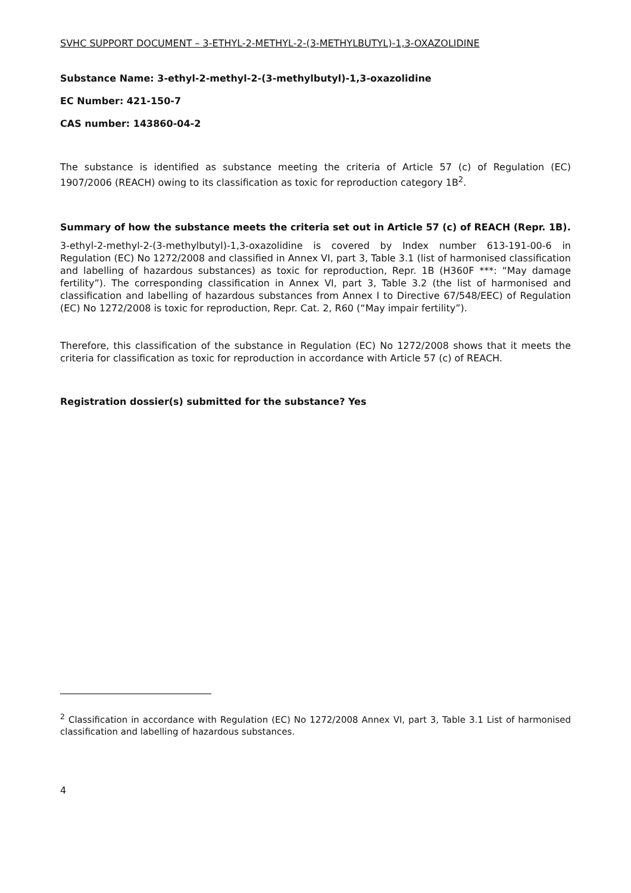SVHC SUPPORT DOCUMENT – 3-ETHYL-2-METHYL-2-(3-METHYLBUTYL)-1,3-OXAZOLIDINE
Substance Name: 3-ethyl-2-methyl-2-(3-methylbutyl)-1,3-oxazolidine
EC Number: 421-150-7
CAS number: 143860-04-2
The substance is identified as substance meeting the criteria of Article 57 (c) of Regulation (EC) 1907/2006 (REACH) owing to its classification as toxic for reproduction category 1B<sup>2</sup>.
Summary of how the substance meets the criteria set out in Article 57 (c) of REACH (Repr. 1B).
3-ethyl-2-methyl-2-(3-methylbutyl)-1,3-oxazolidine is covered by Index number 613-191-00-6 in Regulation (EC) No 1272/2008 and classified in Annex VI, part 3, Table 3.1 (list of harmonised classification and labelling of hazardous substances) as toxic for reproduction, Repr. 1B (H360F ***: “May damage fertility”). The corresponding classification in Annex VI, part 3, Table 3.2 (the list of harmonised and classification and labelling of hazardous substances from Annex I to Directive 67/548/EEC) of Regulation (EC) No 1272/2008 is toxic for reproduction, Repr. Cat. 2, R60 (“May impair fertility”).
Therefore, this classification of the substance in Regulation (EC) No 1272/2008 shows that it meets the criteria for classification as toxic for reproduction in accordance with Article 57 (c) of REACH.
Registration dossier(s) submitted for the substance? Yes
<sup>2</sup> Classification in accordance with Regulation (EC) No 1272/2008 Annex VI, part 3, Table 3.1 List of harmonised classification and labelling of hazardous substances.
4